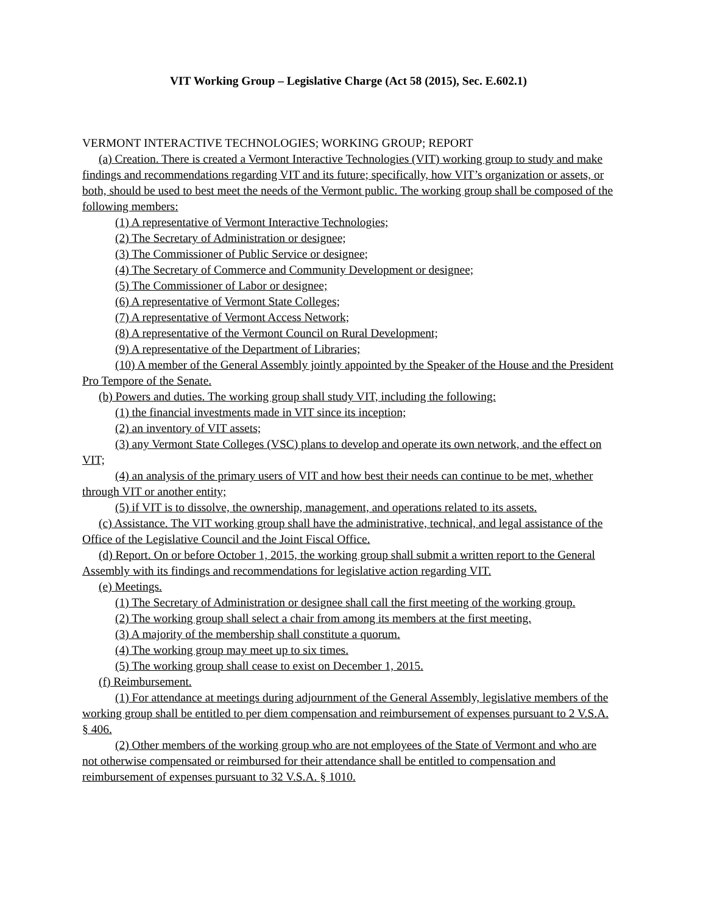VIT Working Group – Legislative Charge (Act 58 (2015), Sec. E.602.1)
VERMONT INTERACTIVE TECHNOLOGIES; WORKING GROUP; REPORT
(a) Creation. There is created a Vermont Interactive Technologies (VIT) working group to study and make findings and recommendations regarding VIT and its future; specifically, how VIT’s organization or assets, or both, should be used to best meet the needs of the Vermont public. The working group shall be composed of the following members:
(1) A representative of Vermont Interactive Technologies;
(2) The Secretary of Administration or designee;
(3) The Commissioner of Public Service or designee;
(4) The Secretary of Commerce and Community Development or designee;
(5) The Commissioner of Labor or designee;
(6) A representative of Vermont State Colleges;
(7) A representative of Vermont Access Network;
(8) A representative of the Vermont Council on Rural Development;
(9) A representative of the Department of Libraries;
(10) A member of the General Assembly jointly appointed by the Speaker of the House and the President Pro Tempore of the Senate.
(b) Powers and duties. The working group shall study VIT, including the following:
(1) the financial investments made in VIT since its inception;
(2) an inventory of VIT assets;
(3) any Vermont State Colleges (VSC) plans to develop and operate its own network, and the effect on VIT;
(4) an analysis of the primary users of VIT and how best their needs can continue to be met, whether through VIT or another entity;
(5) if VIT is to dissolve, the ownership, management, and operations related to its assets.
(c) Assistance. The VIT working group shall have the administrative, technical, and legal assistance of the Office of the Legislative Council and the Joint Fiscal Office.
(d) Report. On or before October 1, 2015, the working group shall submit a written report to the General Assembly with its findings and recommendations for legislative action regarding VIT.
(e) Meetings.
(1) The Secretary of Administration or designee shall call the first meeting of the working group.
(2) The working group shall select a chair from among its members at the first meeting.
(3) A majority of the membership shall constitute a quorum.
(4) The working group may meet up to six times.
(5) The working group shall cease to exist on December 1, 2015.
(f) Reimbursement.
(1) For attendance at meetings during adjournment of the General Assembly, legislative members of the working group shall be entitled to per diem compensation and reimbursement of expenses pursuant to 2 V.S.A. § 406.
(2) Other members of the working group who are not employees of the State of Vermont and who are not otherwise compensated or reimbursed for their attendance shall be entitled to compensation and reimbursement of expenses pursuant to 32 V.S.A. § 1010.